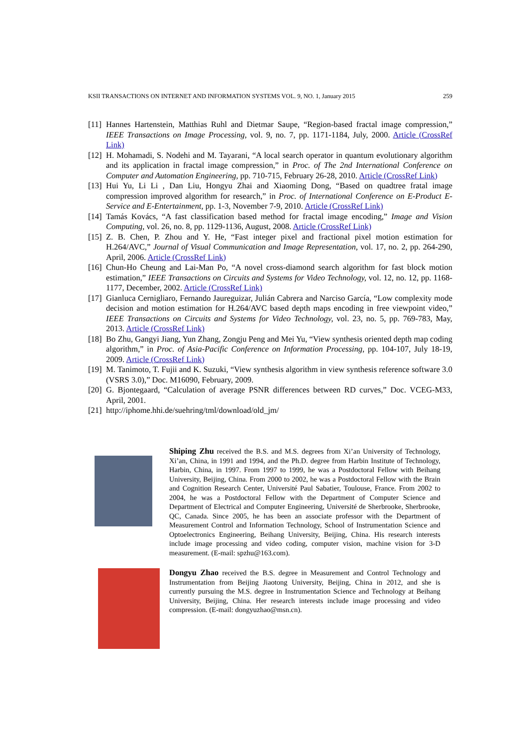KSII TRANSACTIONS ON INTERNET AND INFORMATION SYSTEMS VOL. 9, NO. 1, January 2015 259
[11] Hannes Hartenstein, Matthias Ruhl and Dietmar Saupe, “Region-based fractal image compression,” IEEE Transactions on Image Processing, vol. 9, no. 7, pp. 1171-1184, July, 2000. Article (CrossRef Link)
[12] H. Mohamadi, S. Nodehi and M. Tayarani, “A local search operator in quantum evolutionary algorithm and its application in fractal image compression,” in Proc. of The 2nd International Conference on Computer and Automation Engineering, pp. 710-715, February 26-28, 2010. Article (CrossRef Link)
[13] Hui Yu, Li Li , Dan Liu, Hongyu Zhai and Xiaoming Dong, “Based on quadtree fratal image compression improved algorithm for research,” in Proc. of International Conference on E-Product E-Service and E-Entertainment, pp. 1-3, November 7-9, 2010. Article (CrossRef Link)
[14] Tamás Kovács, “A fast classification based method for fractal image encoding,” Image and Vision Computing, vol. 26, no. 8, pp. 1129-1136, August, 2008. Article (CrossRef Link)
[15] Z. B. Chen, P. Zhou and Y. He, “Fast integer pixel and fractional pixel motion estimation for H.264/AVC,” Journal of Visual Communication and Image Representation, vol. 17, no. 2, pp. 264-290, April, 2006. Article (CrossRef Link)
[16] Chun-Ho Cheung and Lai-Man Po, “A novel cross-diamond search algorithm for fast block motion estimation,” IEEE Transactions on Circuits and Systems for Video Technology, vol. 12, no. 12, pp. 1168-1177, December, 2002. Article (CrossRef Link)
[17] Gianluca Cernigliaro, Fernando Jaureguizar, Julián Cabrera and Narciso García, “Low complexity mode decision and motion estimation for H.264/AVC based depth maps encoding in free viewpoint video,” IEEE Transactions on Circuits and Systems for Video Technology, vol. 23, no. 5, pp. 769-783, May, 2013. Article (CrossRef Link)
[18] Bo Zhu, Gangyi Jiang, Yun Zhang, Zongju Peng and Mei Yu, “View synthesis oriented depth map coding algorithm,” in Proc. of Asia-Pacific Conference on Information Processing, pp. 104-107, July 18-19, 2009. Article (CrossRef Link)
[19] M. Tanimoto, T. Fujii and K. Suzuki, “View synthesis algorithm in view synthesis reference software 3.0 (VSRS 3.0),” Doc. M16090, February, 2009.
[20] G. Bjontegaard, “Calculation of average PSNR differences between RD curves,” Doc. VCEG-M33, April, 2001.
[21] http://iphome.hhi.de/suehring/tml/download/old_jm/
Shiping Zhu received the B.S. and M.S. degrees from Xi’an University of Technology, Xi’an, China, in 1991 and 1994, and the Ph.D. degree from Harbin Institute of Technology, Harbin, China, in 1997. From 1997 to 1999, he was a Postdoctoral Fellow with Beihang University, Beijing, China. From 2000 to 2002, he was a Postdoctoral Fellow with the Brain and Cognition Research Center, Université Paul Sabatier, Toulouse, France. From 2002 to 2004, he was a Postdoctoral Fellow with the Department of Computer Science and Department of Electrical and Computer Engineering, Université de Sherbrooke, Sherbrooke, QC, Canada. Since 2005, he has been an associate professor with the Department of Measurement Control and Information Technology, School of Instrumentation Science and Optoelectronics Engineering, Beihang University, Beijing, China. His research interests include image processing and video coding, computer vision, machine vision for 3-D measurement. (E-mail: spzhu@163.com).
Dongyu Zhao received the B.S. degree in Measurement and Control Technology and Instrumentation from Beijing Jiaotong University, Beijing, China in 2012, and she is currently pursuing the M.S. degree in Instrumentation Science and Technology at Beihang University, Beijing, China. Her research interests include image processing and video compression. (E-mail: dongyuzhao@msn.cn).